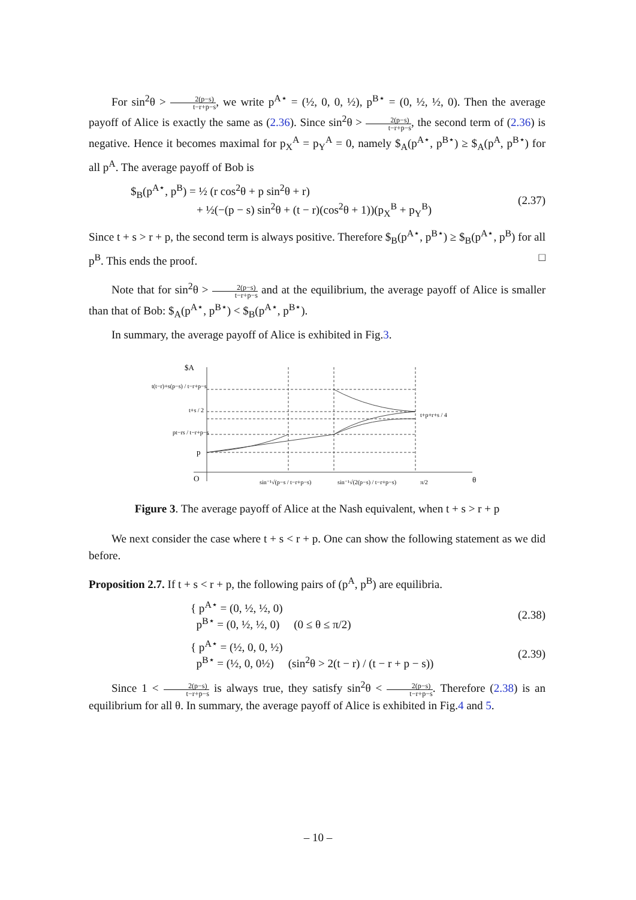For sin<sup>2</sup>θ > 2(p−s) t−r+p−s, we write p<sup>A⋆</sup> = (½, 0, 0, ½), p<sup>B⋆</sup> = (0, ½, ½, 0). Then the average payoff of Alice is exactly the same as (2.36). Since sin<sup>2</sup>θ > 2(p−s) t−r+p−s, the second term of (2.36) is negative. Hence it becomes maximal for p<sub>X</sub><sup>A</sup> = p<sub>Y</sub><sup>A</sup> = 0, namely $<sub>A</sub>(p<sup>A⋆</sup>, p<sup>B⋆</sup>) ≥ $<sub>A</sub>(p<sup>A</sup>, p<sup>B⋆</sup>) for all p<sup>A</sup>. The average payoff of Bob is
$<sub>B</sub>(p<sup>A⋆</sup>, p<sup>B</sup>) = ½ (r cos<sup>2</sup>θ + p sin<sup>2</sup>θ + r)
+ ½(−(p − s) sin<sup>2</sup>θ + (t − r)(cos<sup>2</sup>θ + 1))(p<sub>X</sub><sup>B</sup> + p<sub>Y</sub><sup>B</sup>)
(2.37)
Since t + s > r + p, the second term is always positive. Therefore $<sub>B</sub>(p<sup>A⋆</sup>, p<sup>B⋆</sup>) ≥ $<sub>B</sub>(p<sup>A⋆</sup>, p<sup>B</sup>) for all p<sup>B</sup>. This ends the proof. □
Note that for sin<sup>2</sup>θ > 2(p−s) t−r+p−s and at the equilibrium, the average payoff of Alice is smaller than that of Bob: $<sub>A</sub>(p<sup>A⋆</sup>, p<sup>B⋆</sup>) < $<sub>B</sub>(p<sup>A⋆</sup>, p<sup>B⋆</sup>).
In summary, the average payoff of Alice is exhibited in Fig.3.
$A
t(t−r)+s(p−s) / t−r+p−s
t+s / 2
pt−rs / t−r+p−s
p
O
sin⁻¹√(p−s / t−r+p−s)
sin⁻¹√(2(p−s) / t−r+p−s)
π/2
θ
t+p+r+s / 4
Figure 3. The average payoff of Alice at the Nash equivalent, when t + s > r + p
We next consider the case where t + s < r + p. One can show the following statement as we did before.
Proposition 2.7. If t + s < r + p, the following pairs of (p<sup>A</sup>, p<sup>B</sup>) are equilibria.
{ p<sup>A⋆</sup> = (0, ½, ½, 0)
p<sup>B⋆</sup> = (0, ½, ½, 0) (0 ≤ θ ≤ π/2)
(2.38)
{ p<sup>A⋆</sup> = (½, 0, 0, ½)
p<sup>B⋆</sup> = (½, 0, 0½) (sin<sup>2</sup>θ > 2(t − r) / (t − r + p − s))
(2.39)
Since 1 < 2(p−s) t−r+p−s is always true, they satisfy sin<sup>2</sup>θ < 2(p−s) t−r+p−s. Therefore (2.38) is an equilibrium for all θ. In summary, the average payoff of Alice is exhibited in Fig.4 and 5.
– 10 –